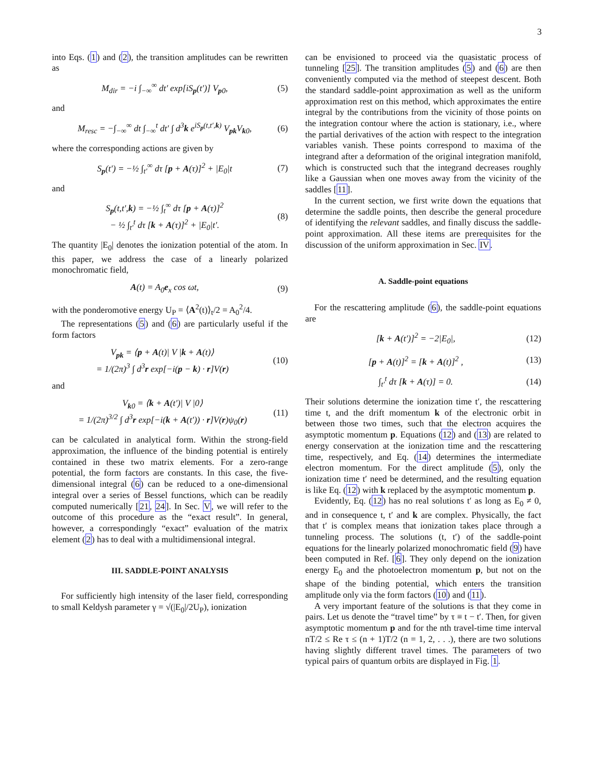3
into Eqs. (1) and (2), the transition amplitudes can be rewritten as
M<sub>dir</sub> = −i ∫<sub>−∞</sub><sup>∞</sup> dt′ exp[iS<sub>p</sub>(t′)] V<sub>p0</sub>, (5)
and
M<sub>resc</sub> = −∫<sub>−∞</sub><sup>∞</sup> dt ∫<sub>−∞</sub><sup>t</sup> dt′ ∫ d<sup>3</sup>k e<sup>iS<sub>p</sub>(t,t′,k)</sup> V<sub>pk</sub>V<sub>k0</sub>, (6)
where the corresponding actions are given by
S<sub>p</sub>(t′) = −½ ∫<sub>t′</sub><sup>∞</sup> dτ [p + A(τ)]<sup>2</sup> + |E<sub>0</sub>|t (7)
and
S<sub>p</sub>(t,t′,k) = −½ ∫<sub>t</sub><sup>∞</sup> dτ [p + A(τ)]<sup>2</sup>
− ½ ∫<sub>t′</sub><sup>t</sup> dτ [k + A(τ)]<sup>2</sup> + |E<sub>0</sub>|t′. (8)
The quantity |E<sub>0</sub>| denotes the ionization potential of the atom. In this paper, we address the case of a linearly polarized monochromatic field,
A(t) = A<sub>0</sub>e<sub>x</sub> cos ωt, (9)
with the ponderomotive energy U<sub>P</sub> = ⟨A<sup>2</sup>(t)⟩<sub>t</sub>/2 = A<sub>0</sub><sup>2</sup>/4.
The representations (5) and (6) are particularly useful if the form factors
V<sub>pk</sub> = ⟨p + A(t)| V |k + A(t)⟩
= 1/(2π)<sup>3</sup> ∫ d<sup>3</sup>r exp[−i(p − k) · r]V(r) (10)
and
V<sub>k0</sub> = ⟨k + A(t′)| V |0⟩
= 1/(2π)<sup>3/2</sup> ∫ d<sup>3</sup>r exp[−i(k + A(t′)) · r]V(r)ψ<sub>0</sub>(r) (11)
can be calculated in analytical form. Within the strong-field approximation, the influence of the binding potential is entirely contained in these two matrix elements. For a zero-range potential, the form factors are constants. In this case, the five-dimensional integral (6) can be reduced to a one-dimensional integral over a series of Bessel functions, which can be readily computed numerically [21, 24]. In Sec. V, we will refer to the outcome of this procedure as the “exact result”. In general, however, a correspondingly “exact” evaluation of the matrix element (2) has to deal with a multidimensional integral.
III. SADDLE-POINT ANALYSIS
For sufficiently high intensity of the laser field, corresponding to small Keldysh parameter γ = √(|E<sub>0</sub>|/2U<sub>P</sub>), ionization
can be envisioned to proceed via the quasistatic process of tunneling [25]. The transition amplitudes (5) and (6) are then conveniently computed via the method of steepest descent. Both the standard saddle-point approximation as well as the uniform approximation rest on this method, which approximates the entire integral by the contributions from the vicinity of those points on the integration contour where the action is stationary, i.e., where the partial derivatives of the action with respect to the integration variables vanish. These points correspond to maxima of the integrand after a deformation of the original integration manifold, which is constructed such that the integrand decreases roughly like a Gaussian when one moves away from the vicinity of the saddles [11].
In the current section, we first write down the equations that determine the saddle points, then describe the general procedure of identifying the relevant saddles, and finally discuss the saddle-point approximation. All these items are prerequisites for the discussion of the uniform approximation in Sec. IV.
A. Saddle-point equations
For the rescattering amplitude (6), the saddle-point equations are
[k + A(t′)]<sup>2</sup> = −2|E<sub>0</sub>|, (12)
[p + A(t)]<sup>2</sup> = [k + A(t)]<sup>2</sup> , (13)
∫<sub>t′</sub><sup>t</sup> dτ [k + A(τ)] = 0. (14)
Their solutions determine the ionization time t′, the rescattering time t, and the drift momentum k of the electronic orbit in between those two times, such that the electron acquires the asymptotic momentum p. Equations (12) and (13) are related to energy conservation at the ionization time and the rescattering time, respectively, and Eq. (14) determines the intermediate electron momentum. For the direct amplitude (5), only the ionization time t′ need be determined, and the resulting equation is like Eq. (12) with k replaced by the asymptotic momentum p.
Evidently, Eq. (12) has no real solutions t′ as long as E<sub>0</sub> ≠ 0, and in consequence t, t′ and k are complex. Physically, the fact that t′ is complex means that ionization takes place through a tunneling process. The solutions (t, t′) of the saddle-point equations for the linearly polarized monochromatic field (9) have been computed in Ref. [6]. They only depend on the ionization energy E<sub>0</sub> and the photoelectron momentum p, but not on the shape of the binding potential, which enters the transition amplitude only via the form factors (10) and (11).
A very important feature of the solutions is that they come in pairs. Let us denote the “travel time” by τ ≡ t − t′. Then, for given asymptotic momentum p and for the nth travel-time time interval nT/2 ≤ Re τ ≤ (n + 1)T/2 (n = 1, 2, . . .), there are two solutions having slightly different travel times. The parameters of two typical pairs of quantum orbits are displayed in Fig. 1.